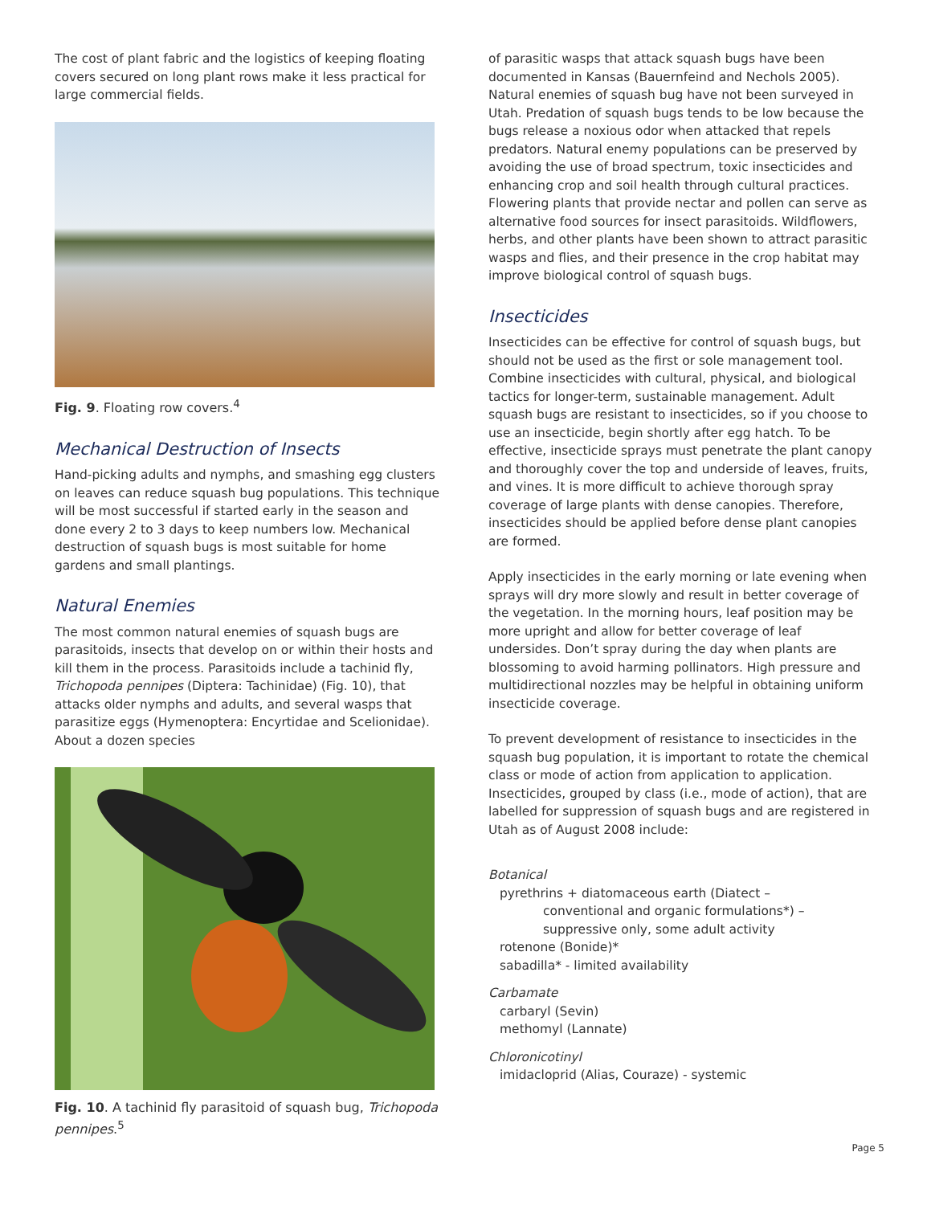The cost of plant fabric and the logistics of keeping floating covers secured on long plant rows make it less practical for large commercial fields.
Fig. 9. Floating row covers.<sup>4</sup>
Mechanical Destruction of Insects
Hand-picking adults and nymphs, and smashing egg clusters on leaves can reduce squash bug populations. This technique will be most successful if started early in the season and done every 2 to 3 days to keep numbers low. Mechanical destruction of squash bugs is most suitable for home gardens and small plantings.
Natural Enemies
The most common natural enemies of squash bugs are parasitoids, insects that develop on or within their hosts and kill them in the process. Parasitoids include a tachinid fly, Trichopoda pennipes (Diptera: Tachinidae) (Fig. 10), that attacks older nymphs and adults, and several wasps that parasitize eggs (Hymenoptera: Encyrtidae and Scelionidae). About a dozen species
Fig. 10. A tachinid fly parasitoid of squash bug, Trichopoda pennipes.<sup>5</sup>
of parasitic wasps that attack squash bugs have been documented in Kansas (Bauernfeind and Nechols 2005). Natural enemies of squash bug have not been surveyed in Utah. Predation of squash bugs tends to be low because the bugs release a noxious odor when attacked that repels predators. Natural enemy populations can be preserved by avoiding the use of broad spectrum, toxic insecticides and enhancing crop and soil health through cultural practices. Flowering plants that provide nectar and pollen can serve as alternative food sources for insect parasitoids. Wildflowers, herbs, and other plants have been shown to attract parasitic wasps and flies, and their presence in the crop habitat may improve biological control of squash bugs.
Insecticides
Insecticides can be effective for control of squash bugs, but should not be used as the first or sole management tool. Combine insecticides with cultural, physical, and biological tactics for longer-term, sustainable management. Adult squash bugs are resistant to insecticides, so if you choose to use an insecticide, begin shortly after egg hatch. To be effective, insecticide sprays must penetrate the plant canopy and thoroughly cover the top and underside of leaves, fruits, and vines. It is more difficult to achieve thorough spray coverage of large plants with dense canopies. Therefore, insecticides should be applied before dense plant canopies are formed.
Apply insecticides in the early morning or late evening when sprays will dry more slowly and result in better coverage of the vegetation. In the morning hours, leaf position may be more upright and allow for better coverage of leaf undersides. Don’t spray during the day when plants are blossoming to avoid harming pollinators. High pressure and multidirectional nozzles may be helpful in obtaining uniform insecticide coverage.
To prevent development of resistance to insecticides in the squash bug population, it is important to rotate the chemical class or mode of action from application to application. Insecticides, grouped by class (i.e., mode of action), that are labelled for suppression of squash bugs and are registered in Utah as of August 2008 include:
Botanical
pyrethrins + diatomaceous earth (Diatect –
conventional and organic formulations*) –
suppressive only, some adult activity
rotenone (Bonide)*
sabadilla* - limited availability
Carbamate
carbaryl (Sevin)
methomyl (Lannate)
Chloronicotinyl
imidacloprid (Alias, Couraze) - systemic
Page 5